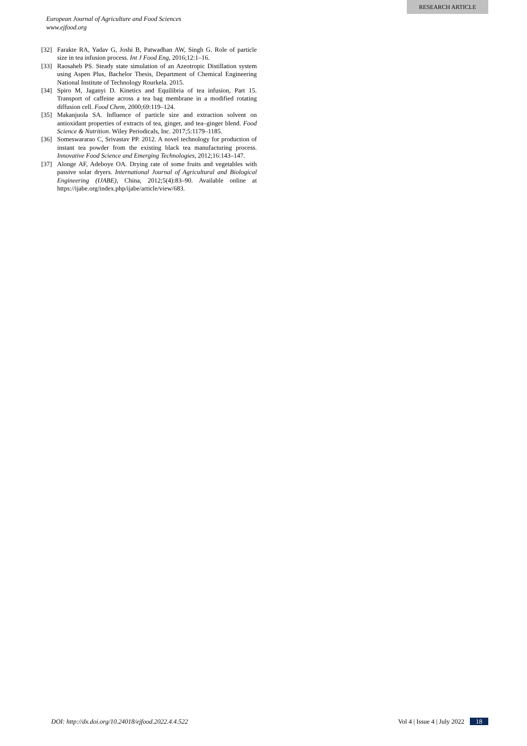RESEARCH ARTICLE
European Journal of Agriculture and Food Sciences
www.ejfood.org
[32] Farakte RA, Yadav G, Joshi B, Patwadhan AW, Singh G. Role of particle size in tea infusion process. Int J Food Eng, 2016;12:1–16.
[33] Raosaheb PS. Steady state simulation of an Azeotropic Distillation system using Aspen Plus, Bachelor Thesis, Department of Chemical Engineering National Institute of Technology Rourkela. 2015.
[34] Spiro M, Jaganyi D. Kinetics and Equilibria of tea infusion, Part 15. Transport of caffeine across a tea bag membrane in a modified rotating diffusion cell. Food Chem, 2000;69:119–124.
[35] Makanjuola SA. Influence of particle size and extraction solvent on antioxidant properties of extracts of tea, ginger, and tea–ginger blend. Food Science & Nutrition. Wiley Periodicals, Inc. 2017;5:1179–1185.
[36] Someswararao C, Srivastav PP. 2012. A novel technology for production of instant tea powder from the existing black tea manufacturing process. Innovative Food Science and Emerging Technologies, 2012;16:143–147.
[37] Alonge AF, Adeboye OA. Drying rate of some fruits and vegetables with passive solar dryers. International Journal of Agricultural and Biological Engineering (IJABE), China, 2012;5(4):83–90. Available online at https://ijabe.org/index.php/ijabe/article/view/683.
DOI: http://dx.doi.org/10.24018/ejfood.2022.4.4.522 Vol 4 | Issue 4 | July 2022 18